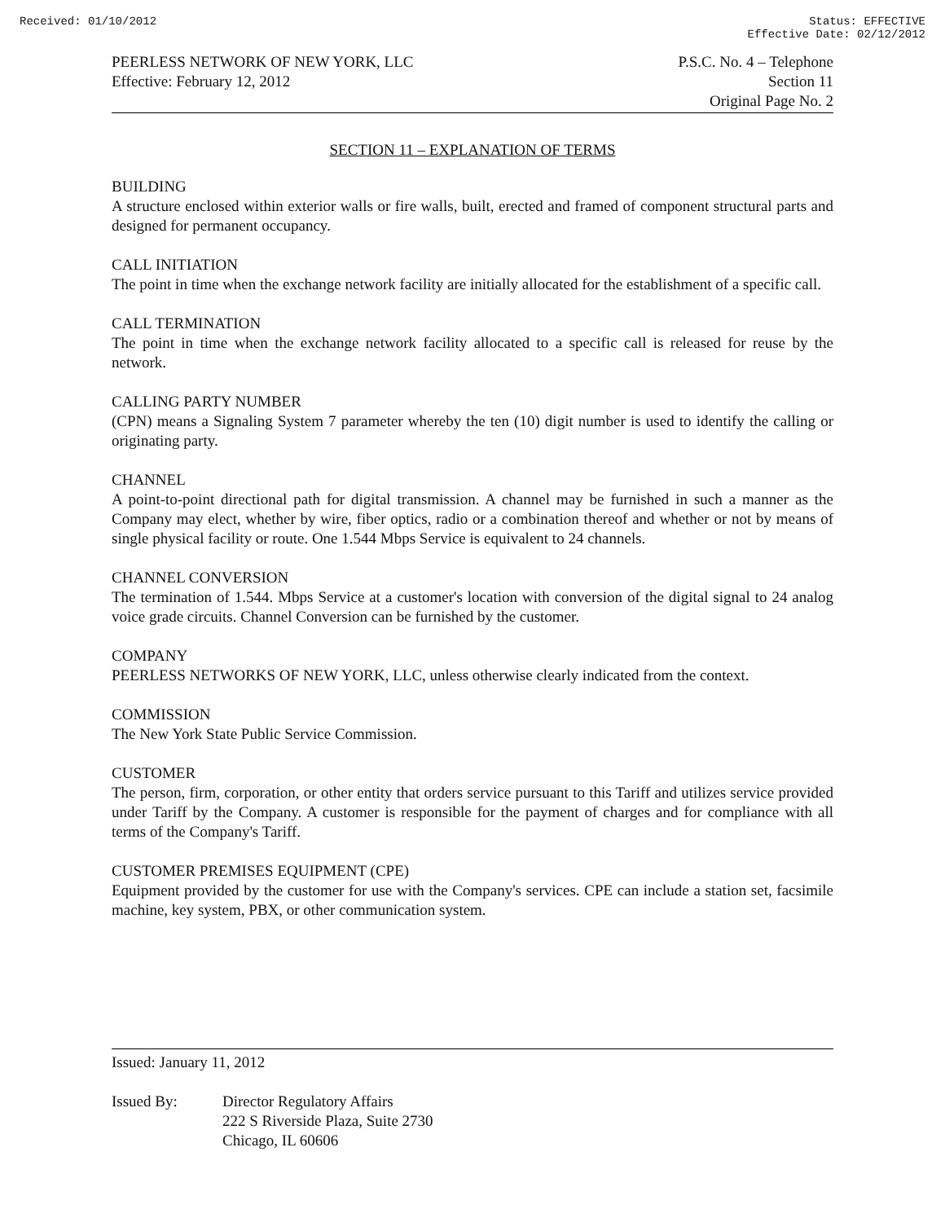Received: 01/10/2012 Status: EFFECTIVE
Effective Date: 02/12/2012
PEERLESS NETWORK OF NEW YORK, LLC
Effective: February 12, 2012
P.S.C. No. 4 – Telephone
Section 11
Original Page No. 2
SECTION 11 – EXPLANATION OF TERMS
BUILDING
A structure enclosed within exterior walls or fire walls, built, erected and framed of component structural parts and designed for permanent occupancy.
CALL INITIATION
The point in time when the exchange network facility are initially allocated for the establishment of a specific call.
CALL TERMINATION
The point in time when the exchange network facility allocated to a specific call is released for reuse by the network.
CALLING PARTY NUMBER
(CPN) means a Signaling System 7 parameter whereby the ten (10) digit number is used to identify the calling or originating party.
CHANNEL
A point-to-point directional path for digital transmission. A channel may be furnished in such a manner as the Company may elect, whether by wire, fiber optics, radio or a combination thereof and whether or not by means of single physical facility or route. One 1.544 Mbps Service is equivalent to 24 channels.
CHANNEL CONVERSION
The termination of 1.544. Mbps Service at a customer's location with conversion of the digital signal to 24 analog voice grade circuits. Channel Conversion can be furnished by the customer.
COMPANY
PEERLESS NETWORKS OF NEW YORK, LLC, unless otherwise clearly indicated from the context.
COMMISSION
The New York State Public Service Commission.
CUSTOMER
The person, firm, corporation, or other entity that orders service pursuant to this Tariff and utilizes service provided under Tariff by the Company. A customer is responsible for the payment of charges and for compliance with all terms of the Company's Tariff.
CUSTOMER PREMISES EQUIPMENT (CPE)
Equipment provided by the customer for use with the Company's services. CPE can include a station set, facsimile machine, key system, PBX, or other communication system.
Issued: January 11, 2012
Issued By: Director Regulatory Affairs
222 S Riverside Plaza, Suite 2730
Chicago, IL 60606